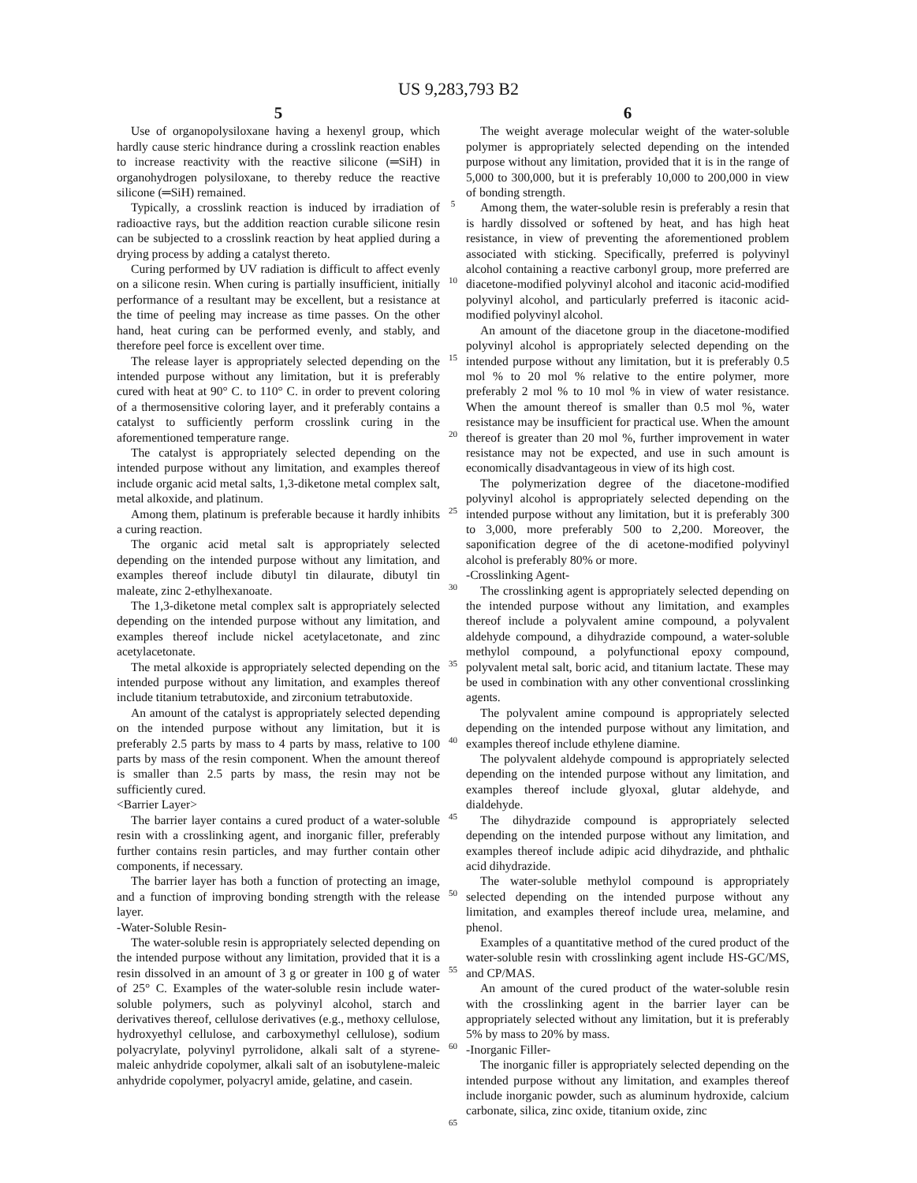US 9,283,793 B2
5
Use of organopolysiloxane having a hexenyl group, which hardly cause steric hindrance during a crosslink reaction enables to increase reactivity with the reactive silicone (═SiH) in organohydrogen polysiloxane, to thereby reduce the reactive silicone (═SiH) remained.
Typically, a crosslink reaction is induced by irradiation of radioactive rays, but the addition reaction curable silicone resin can be subjected to a crosslink reaction by heat applied during a drying process by adding a catalyst thereto.
Curing performed by UV radiation is difficult to affect evenly on a silicone resin. When curing is partially insufficient, initially performance of a resultant may be excellent, but a resistance at the time of peeling may increase as time passes. On the other hand, heat curing can be performed evenly, and stably, and therefore peel force is excellent over time.
The release layer is appropriately selected depending on the intended purpose without any limitation, but it is preferably cured with heat at 90° C. to 110° C. in order to prevent coloring of a thermosensitive coloring layer, and it preferably contains a catalyst to sufficiently perform crosslink curing in the aforementioned temperature range.
The catalyst is appropriately selected depending on the intended purpose without any limitation, and examples thereof include organic acid metal salts, 1,3-diketone metal complex salt, metal alkoxide, and platinum.
Among them, platinum is preferable because it hardly inhibits a curing reaction.
The organic acid metal salt is appropriately selected depending on the intended purpose without any limitation, and examples thereof include dibutyl tin dilaurate, dibutyl tin maleate, zinc 2-ethylhexanoate.
The 1,3-diketone metal complex salt is appropriately selected depending on the intended purpose without any limitation, and examples thereof include nickel acetylacetonate, and zinc acetylacetonate.
The metal alkoxide is appropriately selected depending on the intended purpose without any limitation, and examples thereof include titanium tetrabutoxide, and zirconium tetrabutoxide.
An amount of the catalyst is appropriately selected depending on the intended purpose without any limitation, but it is preferably 2.5 parts by mass to 4 parts by mass, relative to 100 parts by mass of the resin component. When the amount thereof is smaller than 2.5 parts by mass, the resin may not be sufficiently cured.
<Barrier Layer>
The barrier layer contains a cured product of a water-soluble resin with a crosslinking agent, and inorganic filler, preferably further contains resin particles, and may further contain other components, if necessary.
The barrier layer has both a function of protecting an image, and a function of improving bonding strength with the release layer.
-Water-Soluble Resin-
The water-soluble resin is appropriately selected depending on the intended purpose without any limitation, provided that it is a resin dissolved in an amount of 3 g or greater in 100 g of water of 25° C. Examples of the water-soluble resin include water-soluble polymers, such as polyvinyl alcohol, starch and derivatives thereof, cellulose derivatives (e.g., methoxy cellulose, hydroxyethyl cellulose, and carboxymethyl cellulose), sodium polyacrylate, polyvinyl pyrrolidone, alkali salt of a styrene-maleic anhydride copolymer, alkali salt of an isobutylene-maleic anhydride copolymer, polyacryl amide, gelatine, and casein.
5
10
15
20
25
30
35
40
45
50
55
60
65
6
The weight average molecular weight of the water-soluble polymer is appropriately selected depending on the intended purpose without any limitation, provided that it is in the range of 5,000 to 300,000, but it is preferably 10,000 to 200,000 in view of bonding strength.
Among them, the water-soluble resin is preferably a resin that is hardly dissolved or softened by heat, and has high heat resistance, in view of preventing the aforementioned problem associated with sticking. Specifically, preferred is polyvinyl alcohol containing a reactive carbonyl group, more preferred are diacetone-modified polyvinyl alcohol and itaconic acid-modified polyvinyl alcohol, and particularly preferred is itaconic acid-modified polyvinyl alcohol.
An amount of the diacetone group in the diacetone-modified polyvinyl alcohol is appropriately selected depending on the intended purpose without any limitation, but it is preferably 0.5 mol % to 20 mol % relative to the entire polymer, more preferably 2 mol % to 10 mol % in view of water resistance. When the amount thereof is smaller than 0.5 mol %, water resistance may be insufficient for practical use. When the amount thereof is greater than 20 mol %, further improvement in water resistance may not be expected, and use in such amount is economically disadvantageous in view of its high cost.
The polymerization degree of the diacetone-modified polyvinyl alcohol is appropriately selected depending on the intended purpose without any limitation, but it is preferably 300 to 3,000, more preferably 500 to 2,200. Moreover, the saponification degree of the di acetone-modified polyvinyl alcohol is preferably 80% or more.
-Crosslinking Agent-
The crosslinking agent is appropriately selected depending on the intended purpose without any limitation, and examples thereof include a polyvalent amine compound, a polyvalent aldehyde compound, a dihydrazide compound, a water-soluble methylol compound, a polyfunctional epoxy compound, polyvalent metal salt, boric acid, and titanium lactate. These may be used in combination with any other conventional crosslinking agents.
The polyvalent amine compound is appropriately selected depending on the intended purpose without any limitation, and examples thereof include ethylene diamine.
The polyvalent aldehyde compound is appropriately selected depending on the intended purpose without any limitation, and examples thereof include glyoxal, glutar aldehyde, and dialdehyde.
The dihydrazide compound is appropriately selected depending on the intended purpose without any limitation, and examples thereof include adipic acid dihydrazide, and phthalic acid dihydrazide.
The water-soluble methylol compound is appropriately selected depending on the intended purpose without any limitation, and examples thereof include urea, melamine, and phenol.
Examples of a quantitative method of the cured product of the water-soluble resin with crosslinking agent include HS-GC/MS, and CP/MAS.
An amount of the cured product of the water-soluble resin with the crosslinking agent in the barrier layer can be appropriately selected without any limitation, but it is preferably 5% by mass to 20% by mass.
-Inorganic Filler-
The inorganic filler is appropriately selected depending on the intended purpose without any limitation, and examples thereof include inorganic powder, such as aluminum hydroxide, calcium carbonate, silica, zinc oxide, titanium oxide, zinc